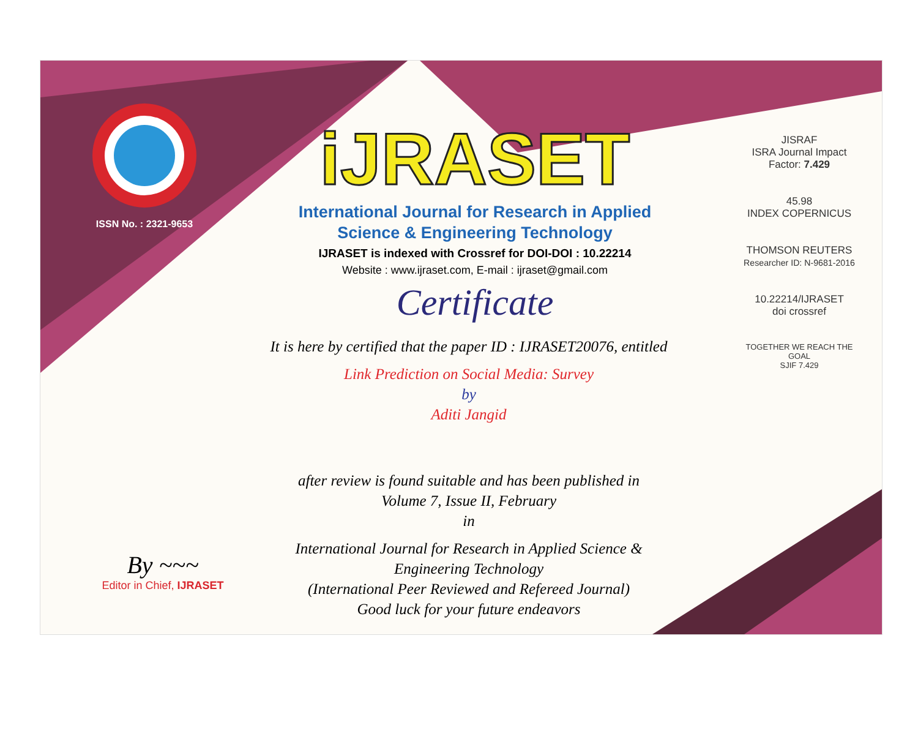ISSN No. : 2321-9653
iJRASET
International Journal for Research in Applied
Science & Engineering Technology
IJRASET is indexed with Crossref for DOI-DOI : 10.22214
Website : www.ijraset.com, E-mail : ijraset@gmail.com
Certificate
It is here by certified that the paper ID : IJRASET20076, entitled
Link Prediction on Social Media: Survey
by
Aditi Jangid
after review is found suitable and has been published in
Volume 7, Issue II, February
in
International Journal for Research in Applied Science &
Engineering Technology
(International Peer Reviewed and Refereed Journal)
Good luck for your future endeavors
JISRAF
ISRA Journal Impact
Factor: 7.429
45.98
INDEX COPERNICUS
THOMSON REUTERS
Researcher ID: N-9681-2016
10.22214/IJRASET
doi crossref
TOGETHER WE REACH THE GOAL
SJIF 7.429
By ~~~
Editor in Chief, IJRASET